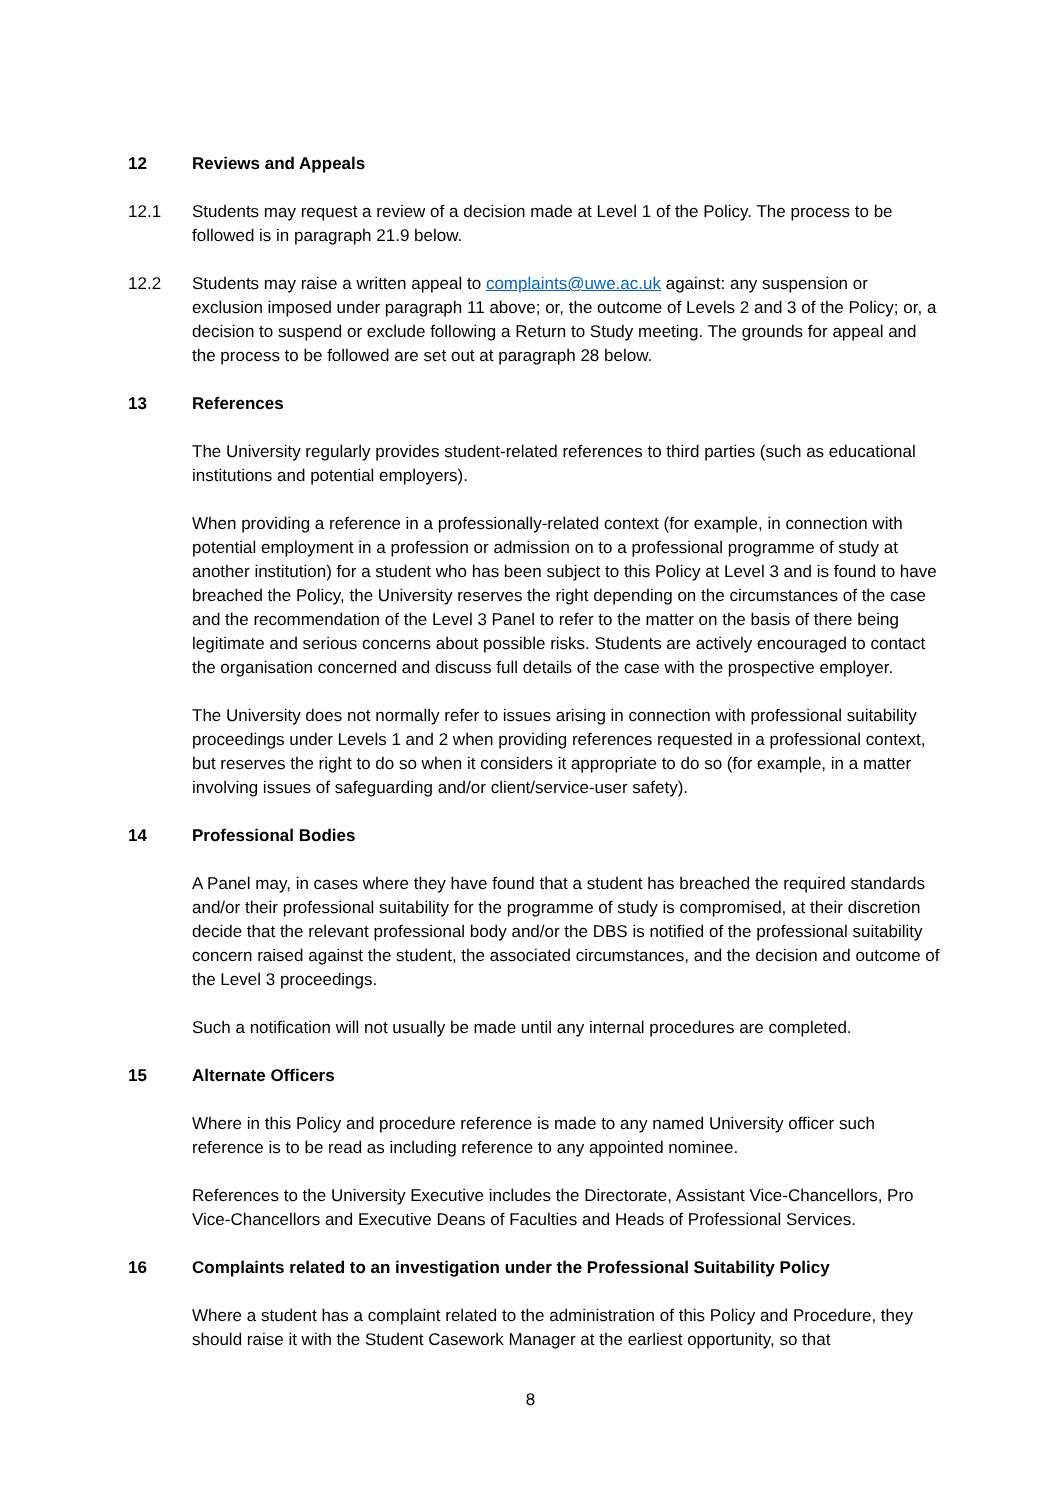12 Reviews and Appeals
12.1 Students may request a review of a decision made at Level 1 of the Policy. The process to be followed is in paragraph 21.9 below.
12.2 Students may raise a written appeal to complaints@uwe.ac.uk against: any suspension or exclusion imposed under paragraph 11 above; or, the outcome of Levels 2 and 3 of the Policy; or, a decision to suspend or exclude following a Return to Study meeting. The grounds for appeal and the process to be followed are set out at paragraph 28 below.
13 References
The University regularly provides student-related references to third parties (such as educational institutions and potential employers).
When providing a reference in a professionally-related context (for example, in connection with potential employment in a profession or admission on to a professional programme of study at another institution) for a student who has been subject to this Policy at Level 3 and is found to have breached the Policy, the University reserves the right depending on the circumstances of the case and the recommendation of the Level 3 Panel to refer to the matter on the basis of there being legitimate and serious concerns about possible risks. Students are actively encouraged to contact the organisation concerned and discuss full details of the case with the prospective employer.
The University does not normally refer to issues arising in connection with professional suitability proceedings under Levels 1 and 2 when providing references requested in a professional context, but reserves the right to do so when it considers it appropriate to do so (for example, in a matter involving issues of safeguarding and/or client/service-user safety).
14 Professional Bodies
A Panel may, in cases where they have found that a student has breached the required standards and/or their professional suitability for the programme of study is compromised, at their discretion decide that the relevant professional body and/or the DBS is notified of the professional suitability concern raised against the student, the associated circumstances, and the decision and outcome of the Level 3 proceedings.
Such a notification will not usually be made until any internal procedures are completed.
15 Alternate Officers
Where in this Policy and procedure reference is made to any named University officer such reference is to be read as including reference to any appointed nominee.
References to the University Executive includes the Directorate, Assistant Vice-Chancellors, Pro Vice-Chancellors and Executive Deans of Faculties and Heads of Professional Services.
16 Complaints related to an investigation under the Professional Suitability Policy
Where a student has a complaint related to the administration of this Policy and Procedure, they should raise it with the Student Casework Manager at the earliest opportunity, so that
8